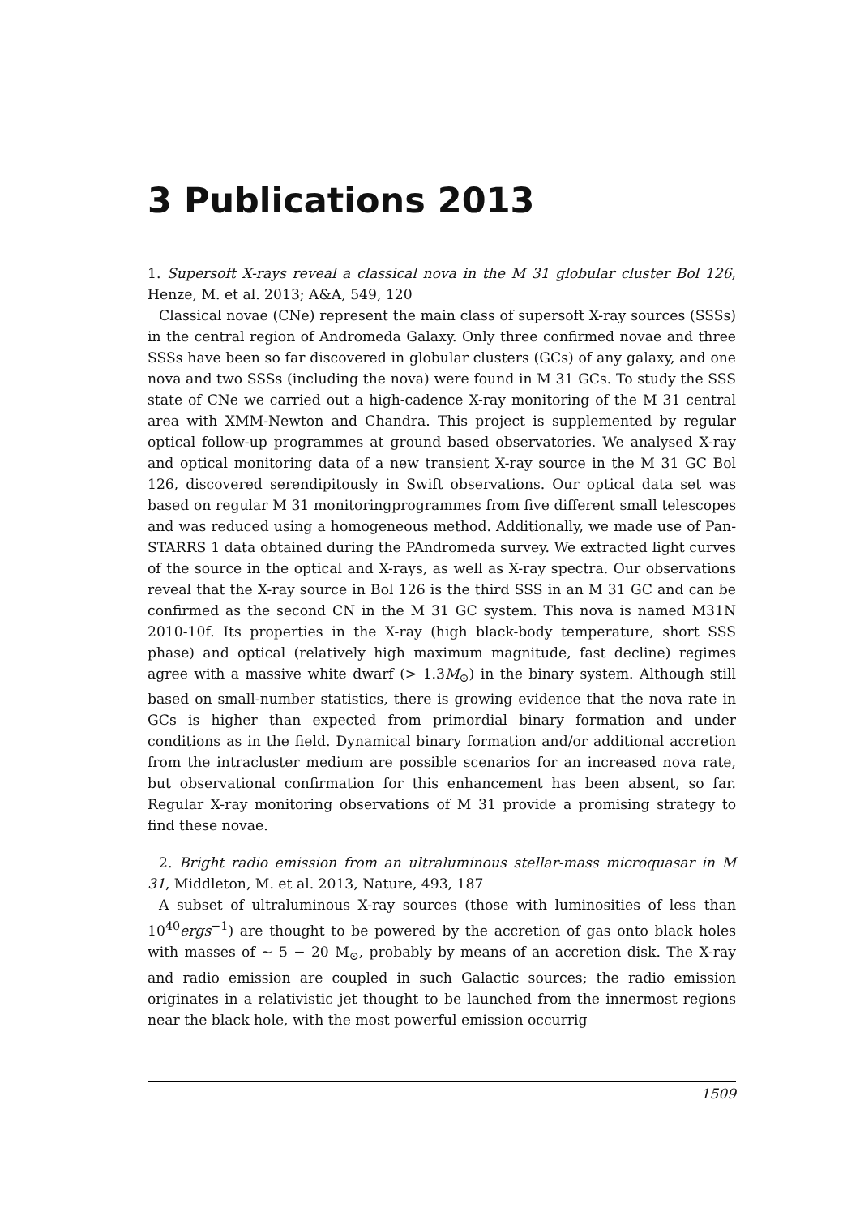3 Publications 2013
1. Supersoft X-rays reveal a classical nova in the M 31 globular cluster Bol 126, Henze, M. et al. 2013; A&A, 549, 120
Classical novae (CNe) represent the main class of supersoft X-ray sources (SSSs) in the central region of Andromeda Galaxy. Only three confirmed novae and three SSSs have been so far discovered in globular clusters (GCs) of any galaxy, and one nova and two SSSs (including the nova) were found in M 31 GCs. To study the SSS state of CNe we carried out a high-cadence X-ray monitoring of the M 31 central area with XMM-Newton and Chandra. This project is supplemented by regular optical follow-up programmes at ground based observatories. We analysed X-ray and optical monitoring data of a new transient X-ray source in the M 31 GC Bol 126, discovered serendipitously in Swift observations. Our optical data set was based on regular M 31 monitoringprogrammes from five different small telescopes and was reduced using a homogeneous method. Additionally, we made use of Pan-STARRS 1 data obtained during the PAndromeda survey. We extracted light curves of the source in the optical and X-rays, as well as X-ray spectra. Our observations reveal that the X-ray source in Bol 126 is the third SSS in an M 31 GC and can be confirmed as the second CN in the M 31 GC system. This nova is named M31N 2010-10f. Its properties in the X-ray (high black-body temperature, short SSS phase) and optical (relatively high maximum magnitude, fast decline) regimes agree with a massive white dwarf (> 1.3M<sub>⊙</sub>) in the binary system. Although still based on small-number statistics, there is growing evidence that the nova rate in GCs is higher than expected from primordial binary formation and under conditions as in the field. Dynamical binary formation and/or additional accretion from the intracluster medium are possible scenarios for an increased nova rate, but observational confirmation for this enhancement has been absent, so far. Regular X-ray monitoring observations of M 31 provide a promising strategy to find these novae.
2. Bright radio emission from an ultraluminous stellar-mass microquasar in M 31, Middleton, M. et al. 2013, Nature, 493, 187
A subset of ultraluminous X-ray sources (those with luminosities of less than 10<sup>40</sup>ergs<sup>−1</sup>) are thought to be powered by the accretion of gas onto black holes with masses of ∼ 5 − 20 M<sub>⊙</sub>, probably by means of an accretion disk. The X-ray and radio emission are coupled in such Galactic sources; the radio emission originates in a relativistic jet thought to be launched from the innermost regions near the black hole, with the most powerful emission occurrig
1509